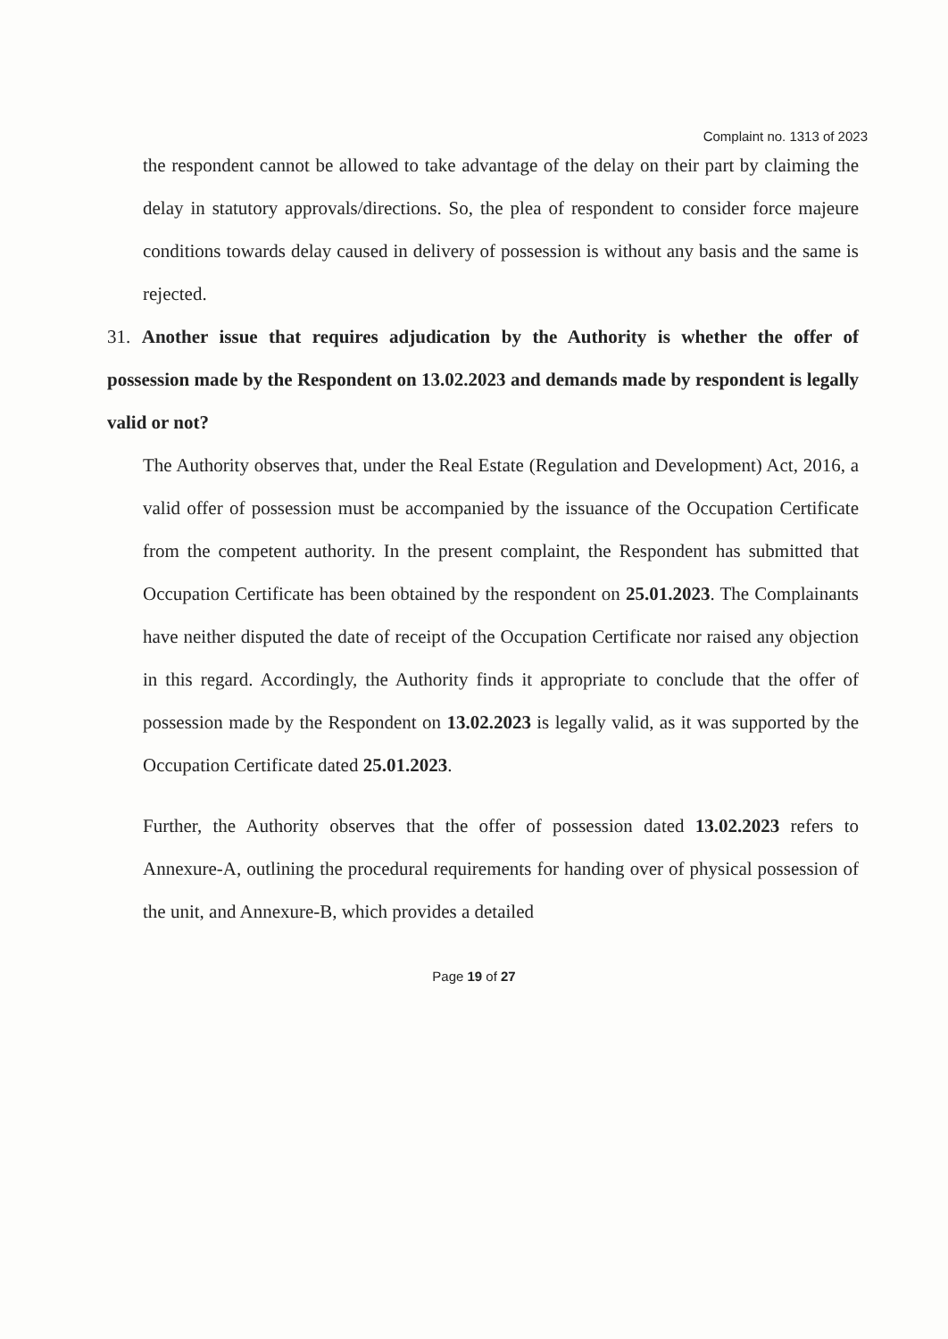Complaint no. 1313 of 2023
the respondent cannot be allowed to take advantage of the delay on their part by claiming the delay in statutory approvals/directions. So, the plea of respondent to consider force majeure conditions towards delay caused in delivery of possession is without any basis and the same is rejected.
31. Another issue that requires adjudication by the Authority is whether the offer of possession made by the Respondent on 13.02.2023 and demands made by respondent is legally valid or not?
The Authority observes that, under the Real Estate (Regulation and Development) Act, 2016, a valid offer of possession must be accompanied by the issuance of the Occupation Certificate from the competent authority. In the present complaint, the Respondent has submitted that Occupation Certificate has been obtained by the respondent on 25.01.2023. The Complainants have neither disputed the date of receipt of the Occupation Certificate nor raised any objection in this regard. Accordingly, the Authority finds it appropriate to conclude that the offer of possession made by the Respondent on 13.02.2023 is legally valid, as it was supported by the Occupation Certificate dated 25.01.2023.
Further, the Authority observes that the offer of possession dated 13.02.2023 refers to Annexure-A, outlining the procedural requirements for handing over of physical possession of the unit, and Annexure-B, which provides a detailed
Page 19 of 27